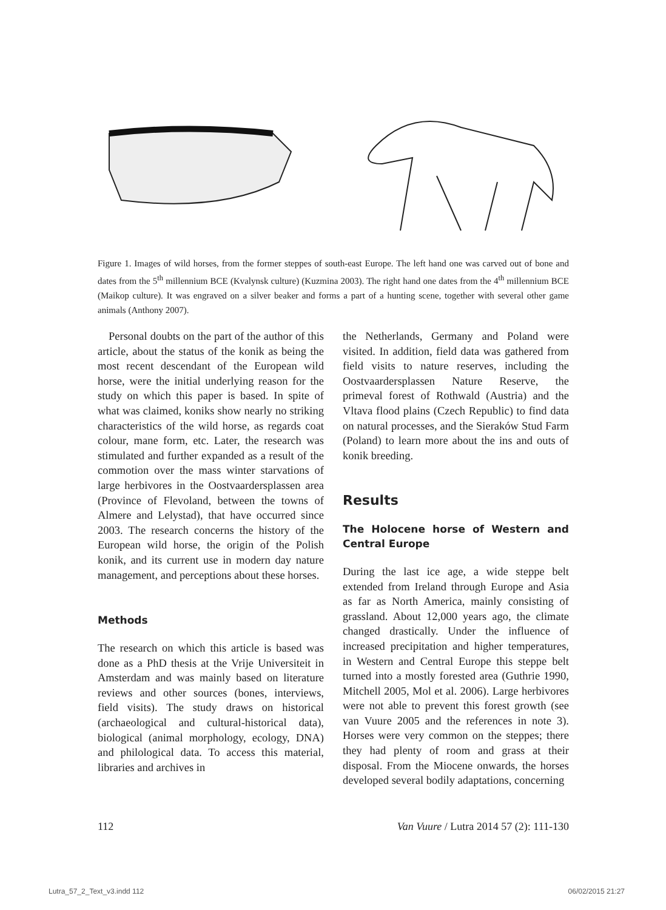Figure 1. Images of wild horses, from the former steppes of south-east Europe. The left hand one was carved out of bone and dates from the 5<sup>th</sup> millennium BCE (Kvalynsk culture) (Kuzmina 2003). The right hand one dates from the 4<sup>th</sup> millennium BCE (Maikop culture). It was engraved on a silver beaker and forms a part of a hunting scene, together with several other game animals (Anthony 2007).
Personal doubts on the part of the author of this article, about the status of the konik as being the most recent descendant of the European wild horse, were the initial underlying reason for the study on which this paper is based. In spite of what was claimed, koniks show nearly no striking characteristics of the wild horse, as regards coat colour, mane form, etc. Later, the research was stimulated and further expanded as a result of the commotion over the mass winter starvations of large herbivores in the Oostvaardersplassen area (Province of Flevoland, between the towns of Almere and Lelystad), that have occurred since 2003. The research concerns the history of the European wild horse, the origin of the Polish konik, and its current use in modern day nature management, and perceptions about these horses.
Methods
The research on which this article is based was done as a PhD thesis at the Vrije Universiteit in Amsterdam and was mainly based on literature reviews and other sources (bones, interviews, field visits). The study draws on historical (archaeological and cultural-historical data), biological (animal morphology, ecology, DNA) and philological data. To access this material, libraries and archives in
the Netherlands, Germany and Poland were visited. In addition, field data was gathered from field visits to nature reserves, including the Oostvaardersplassen Nature Reserve, the primeval forest of Rothwald (Austria) and the Vltava flood plains (Czech Republic) to find data on natural processes, and the Sieraków Stud Farm (Poland) to learn more about the ins and outs of konik breeding.
Results
The Holocene horse of Western and Central Europe
During the last ice age, a wide steppe belt extended from Ireland through Europe and Asia as far as North America, mainly consisting of grassland. About 12,000 years ago, the climate changed drastically. Under the influence of increased precipitation and higher temperatures, in Western and Central Europe this steppe belt turned into a mostly forested area (Guthrie 1990, Mitchell 2005, Mol et al. 2006). Large herbivores were not able to prevent this forest growth (see van Vuure 2005 and the references in note 3). Horses were very common on the steppes; there they had plenty of room and grass at their disposal. From the Miocene onwards, the horses developed several bodily adaptations, concerning
112 Van Vuure / Lutra 2014 57 (2): 111-130
Lutra_57_2_Text_v3.indd 112 06/02/2015 21:27